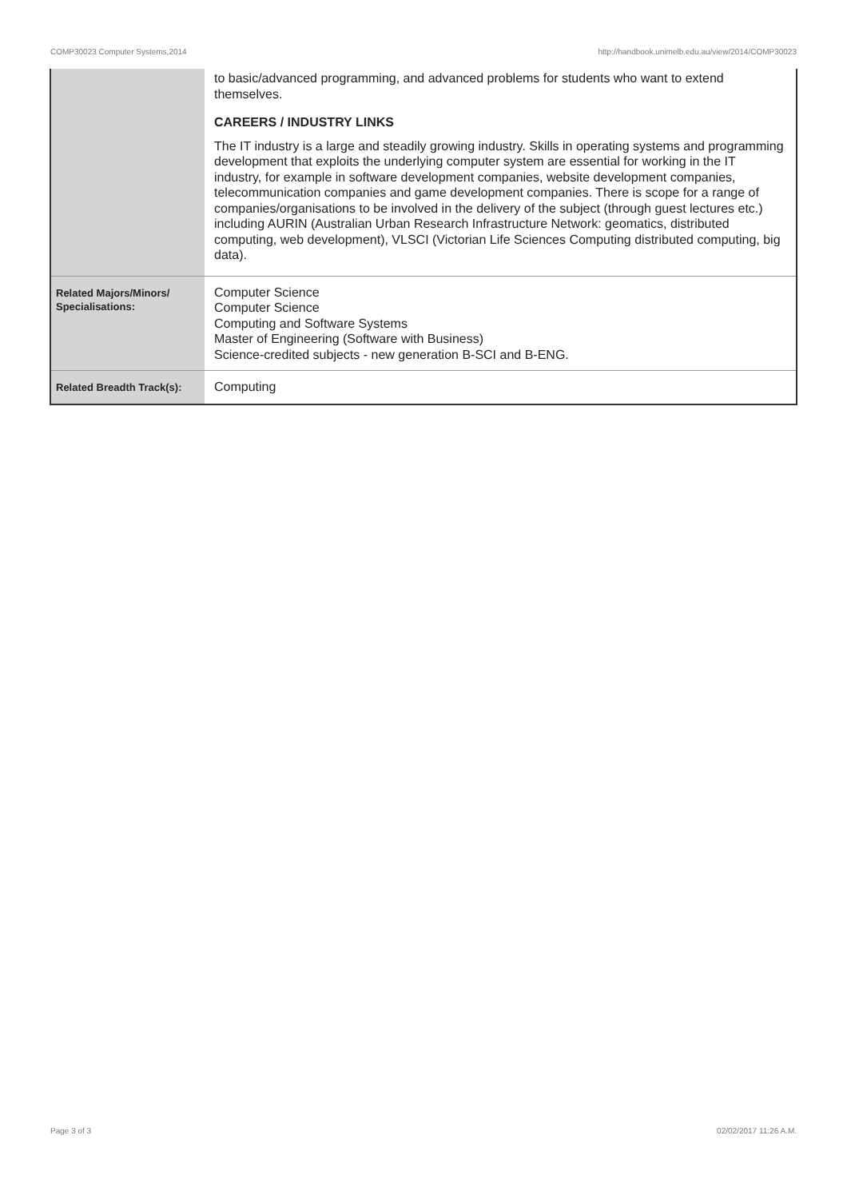COMP30023 Computer Systems,2014 http://handbook.unimelb.edu.au/view/2014/COMP30023
| | to basic/advanced programming, and advanced problems for students who want to extend themselves. CAREERS / INDUSTRY LINKS The IT industry is a large and steadily growing industry. Skills in operating systems and programming development that exploits the underlying computer system are essential for working in the IT industry, for example in software development companies, website development companies, telecommunication companies and game development companies. There is scope for a range of companies/organisations to be involved in the delivery of the subject (through guest lectures etc.) including AURIN (Australian Urban Research Infrastructure Network: geomatics, distributed computing, web development), VLSCI (Victorian Life Sciences Computing distributed computing, big data). |
| Related Majors/Minors/ Specialisations: | Computer Science Computer Science Computing and Software Systems Master of Engineering (Software with Business) Science-credited subjects - new generation B-SCI and B-ENG. |
| Related Breadth Track(s): | Computing |
Page 3 of 3 02/02/2017 11:26 A.M.